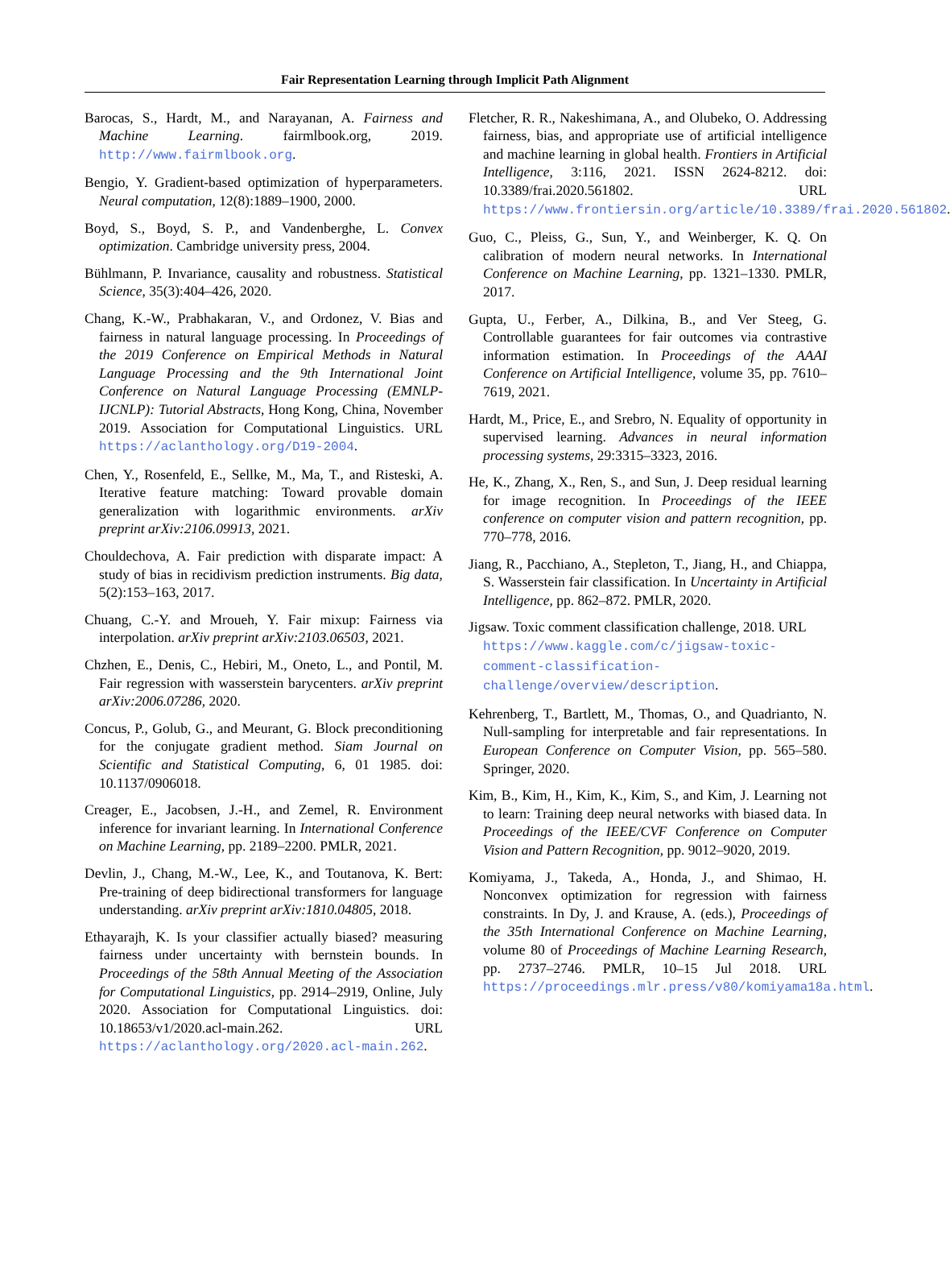Fair Representation Learning through Implicit Path Alignment
Barocas, S., Hardt, M., and Narayanan, A. Fairness and Machine Learning. fairmlbook.org, 2019. http://www.fairmlbook.org.
Bengio, Y. Gradient-based optimization of hyperparameters. Neural computation, 12(8):1889–1900, 2000.
Boyd, S., Boyd, S. P., and Vandenberghe, L. Convex optimization. Cambridge university press, 2004.
Bühlmann, P. Invariance, causality and robustness. Statistical Science, 35(3):404–426, 2020.
Chang, K.-W., Prabhakaran, V., and Ordonez, V. Bias and fairness in natural language processing. In Proceedings of the 2019 Conference on Empirical Methods in Natural Language Processing and the 9th International Joint Conference on Natural Language Processing (EMNLP-IJCNLP): Tutorial Abstracts, Hong Kong, China, November 2019. Association for Computational Linguistics. URL https://aclanthology.org/D19-2004.
Chen, Y., Rosenfeld, E., Sellke, M., Ma, T., and Risteski, A. Iterative feature matching: Toward provable domain generalization with logarithmic environments. arXiv preprint arXiv:2106.09913, 2021.
Chouldechova, A. Fair prediction with disparate impact: A study of bias in recidivism prediction instruments. Big data, 5(2):153–163, 2017.
Chuang, C.-Y. and Mroueh, Y. Fair mixup: Fairness via interpolation. arXiv preprint arXiv:2103.06503, 2021.
Chzhen, E., Denis, C., Hebiri, M., Oneto, L., and Pontil, M. Fair regression with wasserstein barycenters. arXiv preprint arXiv:2006.07286, 2020.
Concus, P., Golub, G., and Meurant, G. Block preconditioning for the conjugate gradient method. Siam Journal on Scientific and Statistical Computing, 6, 01 1985. doi: 10.1137/0906018.
Creager, E., Jacobsen, J.-H., and Zemel, R. Environment inference for invariant learning. In International Conference on Machine Learning, pp. 2189–2200. PMLR, 2021.
Devlin, J., Chang, M.-W., Lee, K., and Toutanova, K. Bert: Pre-training of deep bidirectional transformers for language understanding. arXiv preprint arXiv:1810.04805, 2018.
Ethayarajh, K. Is your classifier actually biased? measuring fairness under uncertainty with bernstein bounds. In Proceedings of the 58th Annual Meeting of the Association for Computational Linguistics, pp. 2914–2919, Online, July 2020. Association for Computational Linguistics. doi: 10.18653/v1/2020.acl-main.262. URL https://aclanthology.org/2020.acl-main.262.
Fletcher, R. R., Nakeshimana, A., and Olubeko, O. Addressing fairness, bias, and appropriate use of artificial intelligence and machine learning in global health. Frontiers in Artificial Intelligence, 3:116, 2021. ISSN 2624-8212. doi: 10.3389/frai.2020.561802. URL https://www.frontiersin.org/article/10.3389/frai.2020.561802.
Guo, C., Pleiss, G., Sun, Y., and Weinberger, K. Q. On calibration of modern neural networks. In International Conference on Machine Learning, pp. 1321–1330. PMLR, 2017.
Gupta, U., Ferber, A., Dilkina, B., and Ver Steeg, G. Controllable guarantees for fair outcomes via contrastive information estimation. In Proceedings of the AAAI Conference on Artificial Intelligence, volume 35, pp. 7610–7619, 2021.
Hardt, M., Price, E., and Srebro, N. Equality of opportunity in supervised learning. Advances in neural information processing systems, 29:3315–3323, 2016.
He, K., Zhang, X., Ren, S., and Sun, J. Deep residual learning for image recognition. In Proceedings of the IEEE conference on computer vision and pattern recognition, pp. 770–778, 2016.
Jiang, R., Pacchiano, A., Stepleton, T., Jiang, H., and Chiappa, S. Wasserstein fair classification. In Uncertainty in Artificial Intelligence, pp. 862–872. PMLR, 2020.
Jigsaw. Toxic comment classification challenge, 2018. URL https://www.kaggle.com/c/jigsaw-toxic-comment-classification-challenge/overview/description.
Kehrenberg, T., Bartlett, M., Thomas, O., and Quadrianto, N. Null-sampling for interpretable and fair representations. In European Conference on Computer Vision, pp. 565–580. Springer, 2020.
Kim, B., Kim, H., Kim, K., Kim, S., and Kim, J. Learning not to learn: Training deep neural networks with biased data. In Proceedings of the IEEE/CVF Conference on Computer Vision and Pattern Recognition, pp. 9012–9020, 2019.
Komiyama, J., Takeda, A., Honda, J., and Shimao, H. Nonconvex optimization for regression with fairness constraints. In Dy, J. and Krause, A. (eds.), Proceedings of the 35th International Conference on Machine Learning, volume 80 of Proceedings of Machine Learning Research, pp. 2737–2746. PMLR, 10–15 Jul 2018. URL https://proceedings.mlr.press/v80/komiyama18a.html.